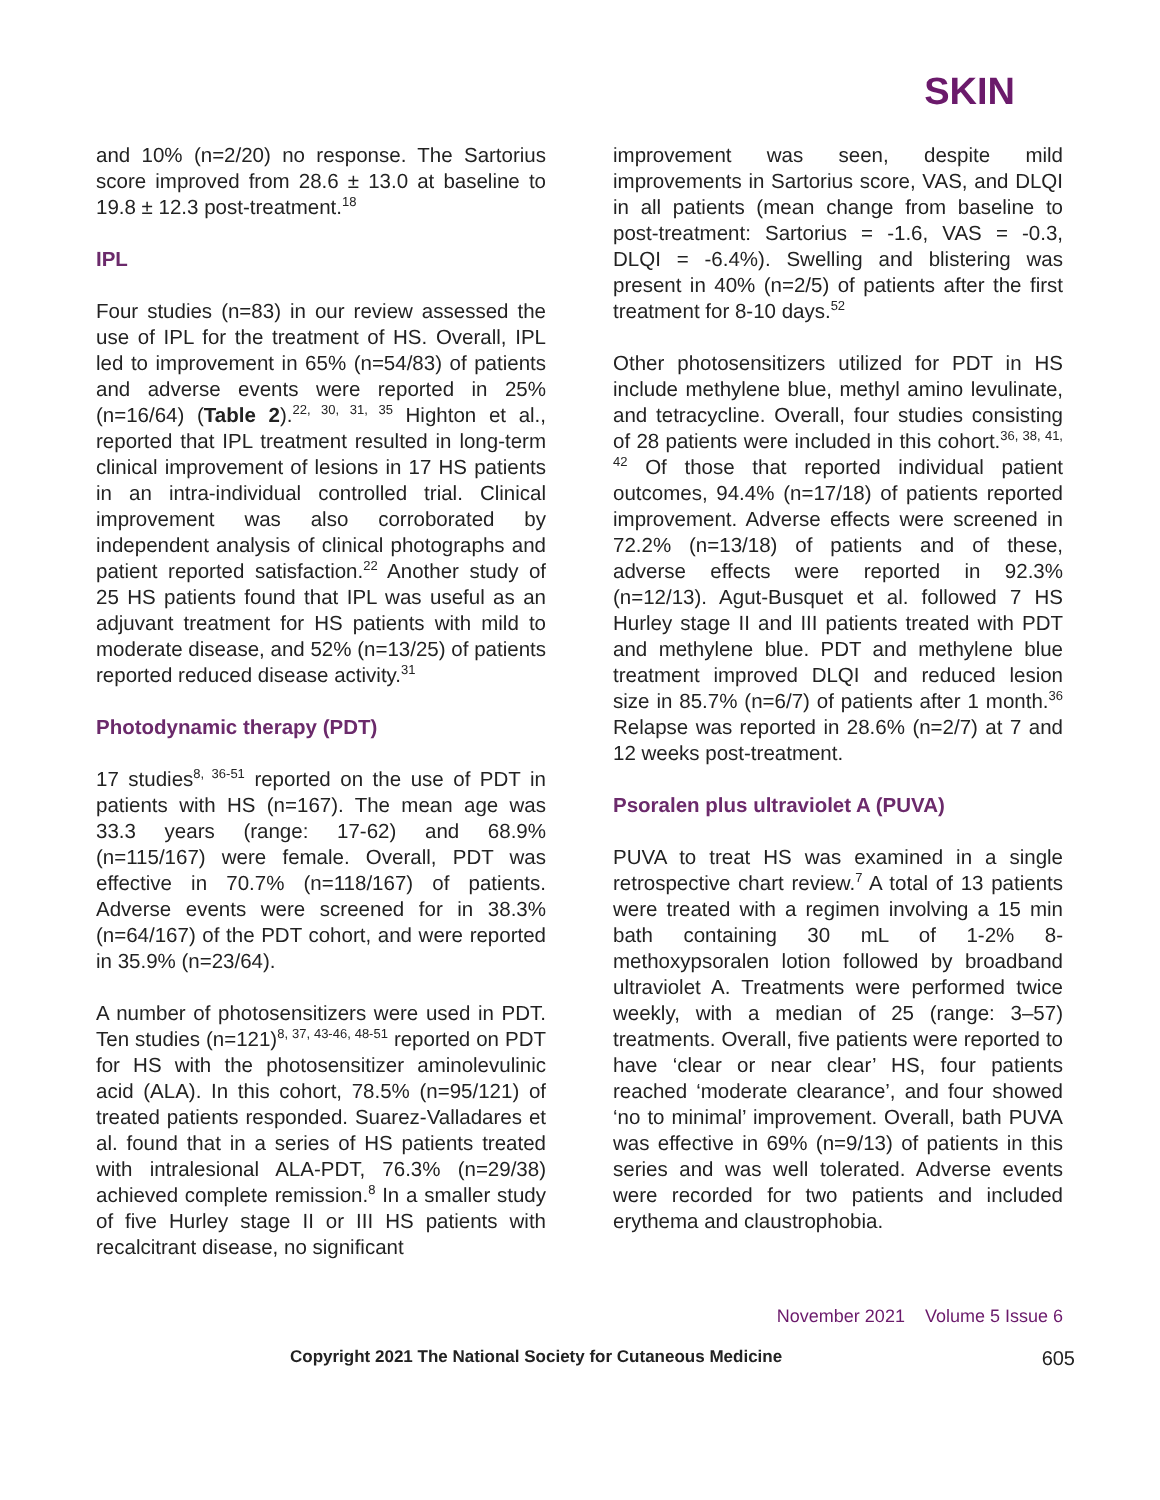SKIN
and 10% (n=2/20) no response. The Sartorius score improved from 28.6 ± 13.0 at baseline to 19.8 ± 12.3 post-treatment.<sup>18</sup>
IPL
Four studies (n=83) in our review assessed the use of IPL for the treatment of HS. Overall, IPL led to improvement in 65% (n=54/83) of patients and adverse events were reported in 25% (n=16/64) (Table 2).<sup>22, 30, 31, 35</sup> Highton et al., reported that IPL treatment resulted in long-term clinical improvement of lesions in 17 HS patients in an intra-individual controlled trial. Clinical improvement was also corroborated by independent analysis of clinical photographs and patient reported satisfaction.<sup>22</sup> Another study of 25 HS patients found that IPL was useful as an adjuvant treatment for HS patients with mild to moderate disease, and 52% (n=13/25) of patients reported reduced disease activity.<sup>31</sup>
Photodynamic therapy (PDT)
17 studies<sup>8, 36-51</sup> reported on the use of PDT in patients with HS (n=167). The mean age was 33.3 years (range: 17-62) and 68.9% (n=115/167) were female. Overall, PDT was effective in 70.7% (n=118/167) of patients. Adverse events were screened for in 38.3% (n=64/167) of the PDT cohort, and were reported in 35.9% (n=23/64).
A number of photosensitizers were used in PDT. Ten studies (n=121)<sup>8, 37, 43-46, 48-51</sup> reported on PDT for HS with the photosensitizer aminolevulinic acid (ALA). In this cohort, 78.5% (n=95/121) of treated patients responded. Suarez-Valladares et al. found that in a series of HS patients treated with intralesional ALA-PDT, 76.3% (n=29/38) achieved complete remission.<sup>8</sup> In a smaller study of five Hurley stage II or III HS patients with recalcitrant disease, no significant
improvement was seen, despite mild improvements in Sartorius score, VAS, and DLQI in all patients (mean change from baseline to post-treatment: Sartorius = -1.6, VAS = -0.3, DLQI = -6.4%). Swelling and blistering was present in 40% (n=2/5) of patients after the first treatment for 8-10 days.<sup>52</sup>
Other photosensitizers utilized for PDT in HS include methylene blue, methyl amino levulinate, and tetracycline. Overall, four studies consisting of 28 patients were included in this cohort.<sup>36, 38, 41, 42</sup> Of those that reported individual patient outcomes, 94.4% (n=17/18) of patients reported improvement. Adverse effects were screened in 72.2% (n=13/18) of patients and of these, adverse effects were reported in 92.3% (n=12/13). Agut-Busquet et al. followed 7 HS Hurley stage II and III patients treated with PDT and methylene blue. PDT and methylene blue treatment improved DLQI and reduced lesion size in 85.7% (n=6/7) of patients after 1 month.<sup>36</sup> Relapse was reported in 28.6% (n=2/7) at 7 and 12 weeks post-treatment.
Psoralen plus ultraviolet A (PUVA)
PUVA to treat HS was examined in a single retrospective chart review.<sup>7</sup> A total of 13 patients were treated with a regimen involving a 15 min bath containing 30 mL of 1-2% 8-methoxypsoralen lotion followed by broadband ultraviolet A. Treatments were performed twice weekly, with a median of 25 (range: 3–57) treatments. Overall, five patients were reported to have ‘clear or near clear’ HS, four patients reached ‘moderate clearance’, and four showed ‘no to minimal’ improvement. Overall, bath PUVA was effective in 69% (n=9/13) of patients in this series and was well tolerated. Adverse events were recorded for two patients and included erythema and claustrophobia.
November 2021 Volume 5 Issue 6
Copyright 2021 The National Society for Cutaneous Medicine 605